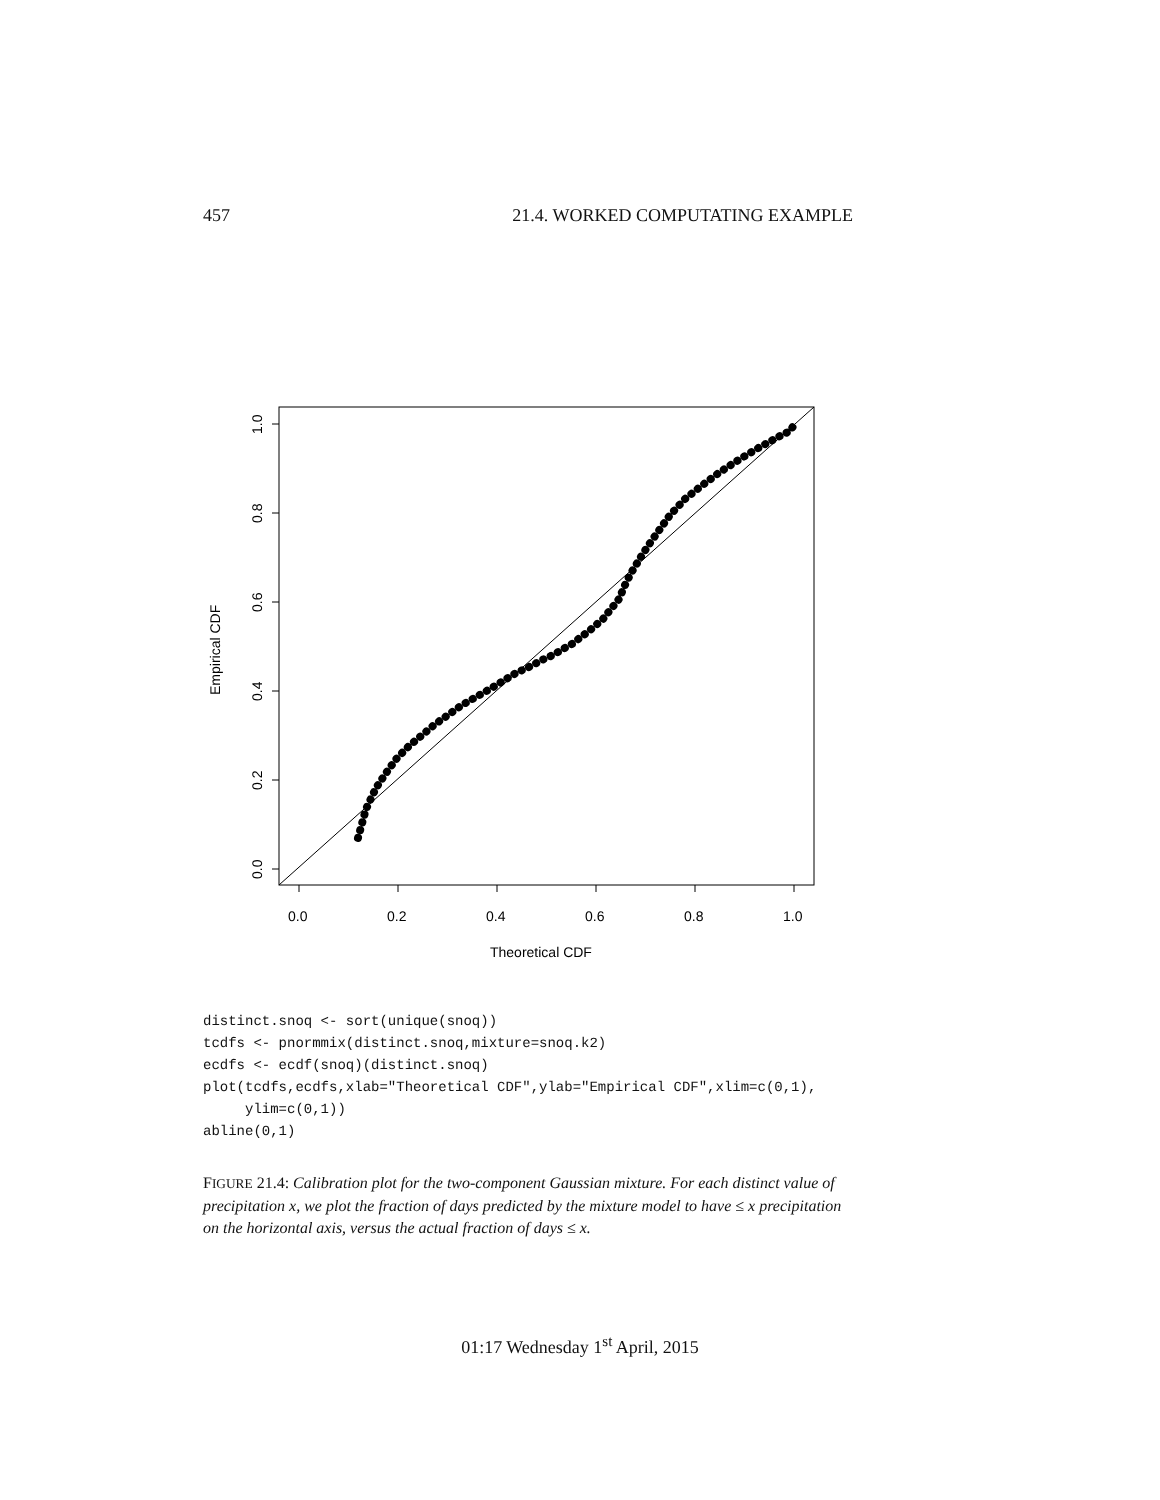457 21.4. WORKED COMPUTATING EXAMPLE
0.0
0.2
0.4
0.6
0.8
1.0
Theoretical CDF
0.0
0.2
0.4
0.6
0.8
1.0
Empirical CDF
distinct.snoq <- sort(unique(snoq))
tcdfs <- pnormmix(distinct.snoq,mixture=snoq.k2)
ecdfs <- ecdf(snoq)(distinct.snoq)
plot(tcdfs,ecdfs,xlab="Theoretical CDF",ylab="Empirical CDF",xlim=c(0,1),
     ylim=c(0,1))
abline(0,1)
FIGURE 21.4: Calibration plot for the two-component Gaussian mixture. For each distinct value of precipitation x, we plot the fraction of days predicted by the mixture model to have ≤ x precipitation on the horizontal axis, versus the actual fraction of days ≤ x.
01:17 Wednesday 1<sup>st</sup> April, 2015